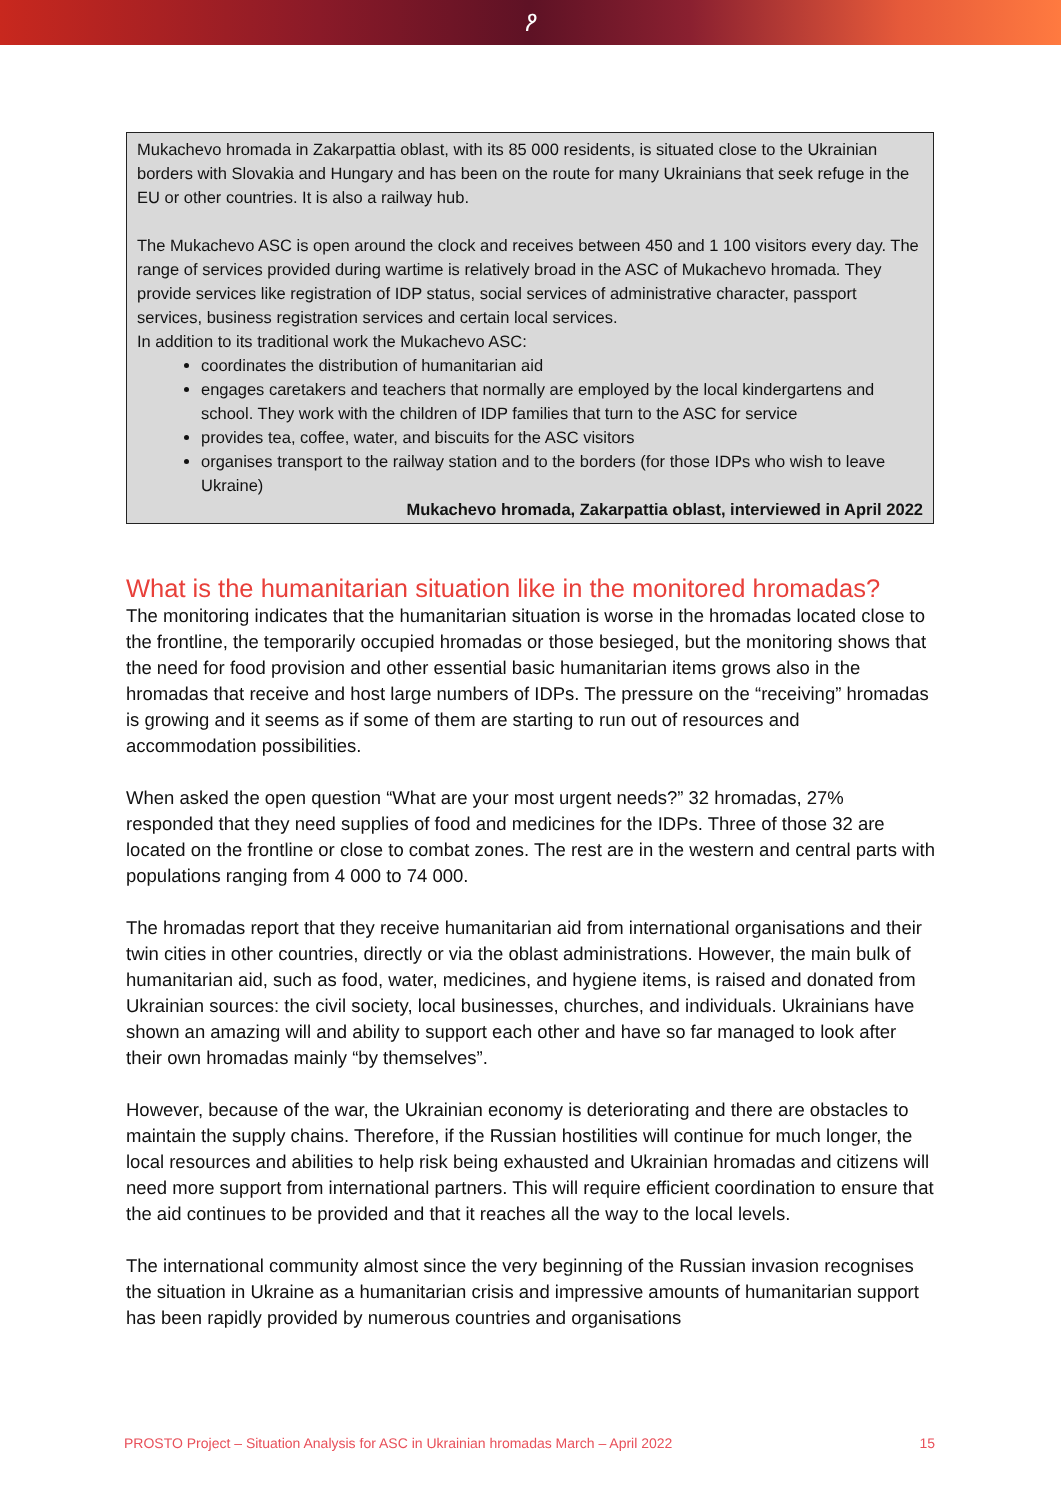ዖ
Mukachevo hromada in Zakarpattia oblast, with its 85 000 residents, is situated close to the Ukrainian borders with Slovakia and Hungary and has been on the route for many Ukrainians that seek refuge in the EU or other countries. It is also a railway hub.
The Mukachevo ASC is open around the clock and receives between 450 and 1 100 visitors every day. The range of services provided during wartime is relatively broad in the ASC of Mukachevo hromada. They provide services like registration of IDP status, social services of administrative character, passport services, business registration services and certain local services.
In addition to its traditional work the Mukachevo ASC:
coordinates the distribution of humanitarian aid
engages caretakers and teachers that normally are employed by the local kindergartens and school. They work with the children of IDP families that turn to the ASC for service
provides tea, coffee, water, and biscuits for the ASC visitors
organises transport to the railway station and to the borders (for those IDPs who wish to leave Ukraine)
Mukachevo hromada, Zakarpattia oblast, interviewed in April 2022
What is the humanitarian situation like in the monitored hromadas?
The monitoring indicates that the humanitarian situation is worse in the hromadas located close to the frontline, the temporarily occupied hromadas or those besieged, but the monitoring shows that the need for food provision and other essential basic humanitarian items grows also in the hromadas that receive and host large numbers of IDPs. The pressure on the “receiving” hromadas is growing and it seems as if some of them are starting to run out of resources and accommodation possibilities.
When asked the open question “What are your most urgent needs?” 32 hromadas, 27% responded that they need supplies of food and medicines for the IDPs. Three of those 32 are located on the frontline or close to combat zones. The rest are in the western and central parts with populations ranging from 4 000 to 74 000.
The hromadas report that they receive humanitarian aid from international organisations and their twin cities in other countries, directly or via the oblast administrations. However, the main bulk of humanitarian aid, such as food, water, medicines, and hygiene items, is raised and donated from Ukrainian sources: the civil society, local businesses, churches, and individuals. Ukrainians have shown an amazing will and ability to support each other and have so far managed to look after their own hromadas mainly “by themselves”.
However, because of the war, the Ukrainian economy is deteriorating and there are obstacles to maintain the supply chains. Therefore, if the Russian hostilities will continue for much longer, the local resources and abilities to help risk being exhausted and Ukrainian hromadas and citizens will need more support from international partners. This will require efficient coordination to ensure that the aid continues to be provided and that it reaches all the way to the local levels.
The international community almost since the very beginning of the Russian invasion recognises the situation in Ukraine as a humanitarian crisis and impressive amounts of humanitarian support has been rapidly provided by numerous countries and organisations
PROSTO Project – Situation Analysis for ASC in Ukrainian hromadas March – April 2022 15